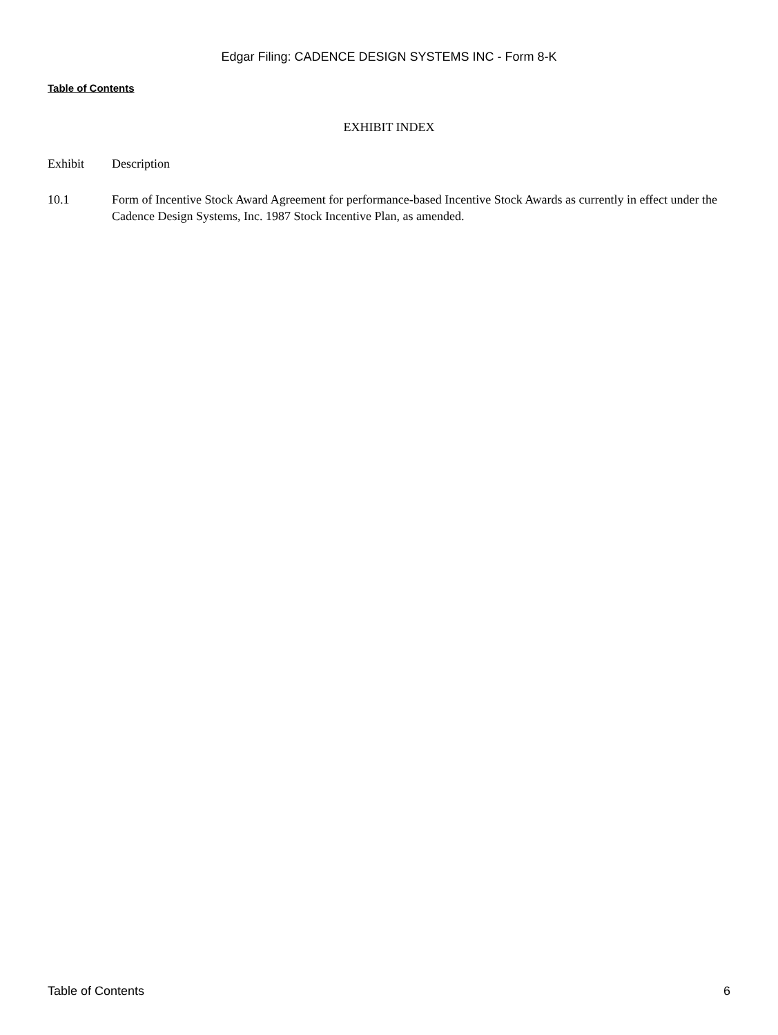Edgar Filing: CADENCE DESIGN SYSTEMS INC - Form 8-K
Table of Contents
EXHIBIT INDEX
| Exhibit | Description |
| --- | --- |
| 10.1 | Form of Incentive Stock Award Agreement for performance-based Incentive Stock Awards as currently in effect under the Cadence Design Systems, Inc. 1987 Stock Incentive Plan, as amended. |
Table of Contents 6